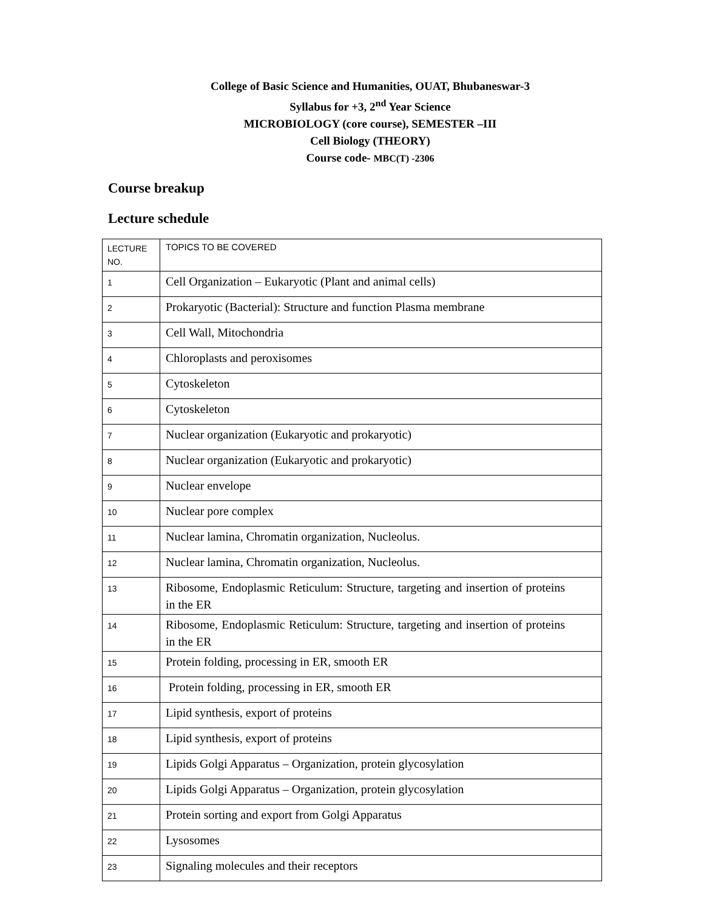College of Basic Science and Humanities, OUAT, Bhubaneswar-3
Syllabus for +3, 2<sup>nd</sup> Year Science
MICROBIOLOGY (core course), SEMESTER –III
Cell Biology (THEORY)
Course code- MBC(T) -2306
Course breakup
Lecture schedule
| LECTURE NO. | TOPICS TO BE COVERED |
| 1 | Cell Organization – Eukaryotic (Plant and animal cells) |
| 2 | Prokaryotic (Bacterial): Structure and function Plasma membrane |
| 3 | Cell Wall, Mitochondria |
| 4 | Chloroplasts and peroxisomes |
| 5 | Cytoskeleton |
| 6 | Cytoskeleton |
| 7 | Nuclear organization (Eukaryotic and prokaryotic) |
| 8 | Nuclear organization (Eukaryotic and prokaryotic) |
| 9 | Nuclear envelope |
| 10 | Nuclear pore complex |
| 11 | Nuclear lamina, Chromatin organization, Nucleolus. |
| 12 | Nuclear lamina, Chromatin organization, Nucleolus. |
| 13 | Ribosome, Endoplasmic Reticulum: Structure, targeting and insertion of proteins in the ER |
| 14 | Ribosome, Endoplasmic Reticulum: Structure, targeting and insertion of proteins in the ER |
| 15 | Protein folding, processing in ER, smooth ER |
| 16 | Protein folding, processing in ER, smooth ER |
| 17 | Lipid synthesis, export of proteins |
| 18 | Lipid synthesis, export of proteins |
| 19 | Lipids Golgi Apparatus – Organization, protein glycosylation |
| 20 | Lipids Golgi Apparatus – Organization, protein glycosylation |
| 21 | Protein sorting and export from Golgi Apparatus |
| 22 | Lysosomes |
| 23 | Signaling molecules and their receptors |